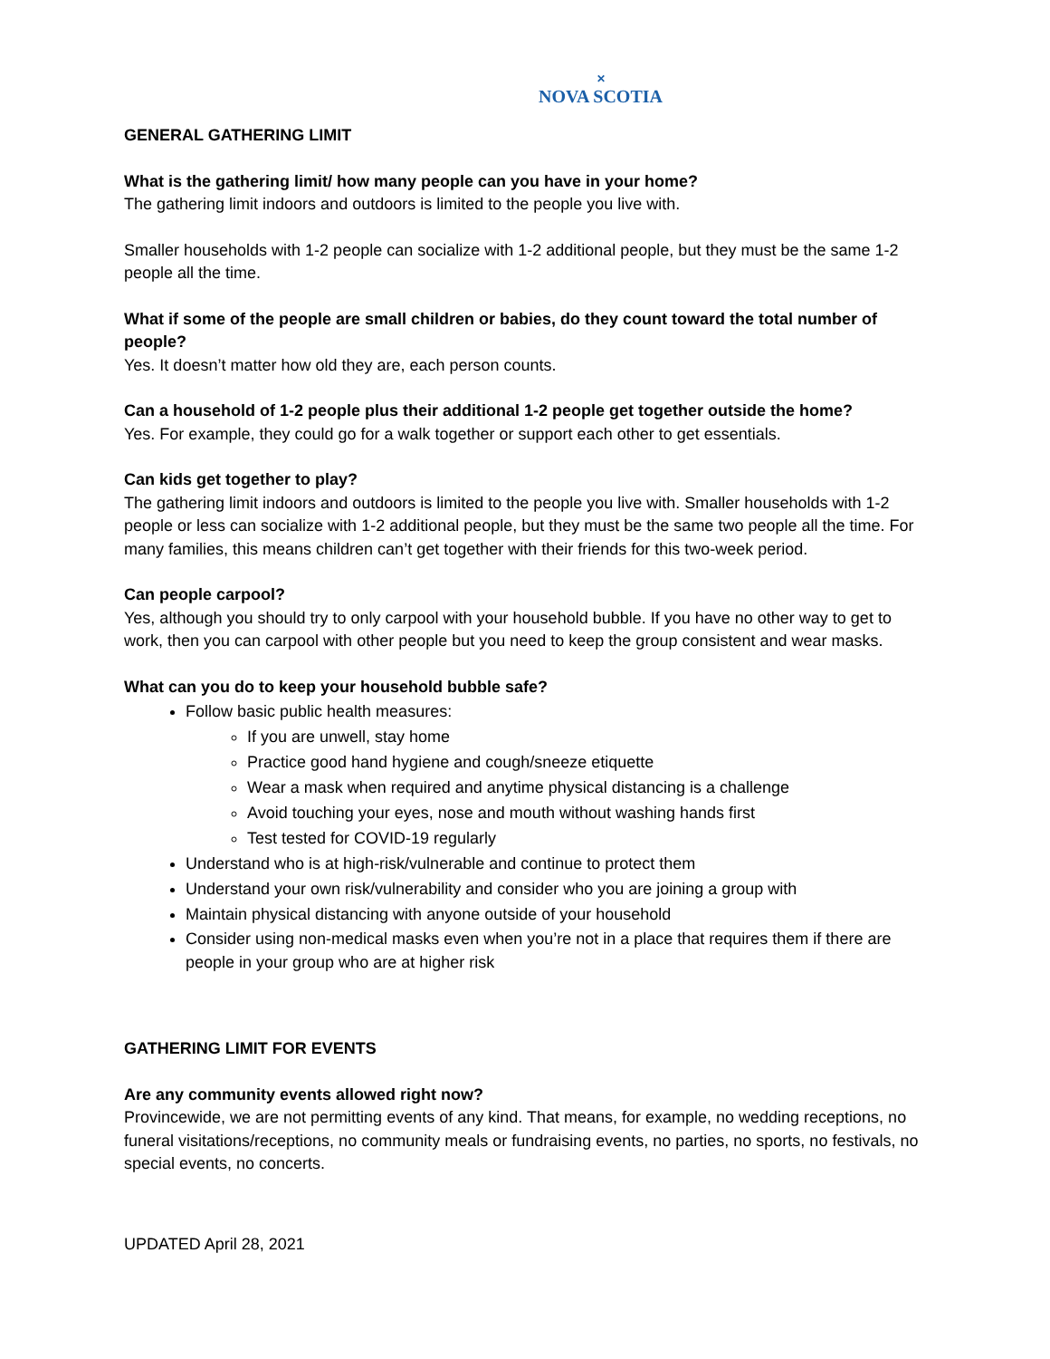✕
NOVA SCOTIA
GENERAL GATHERING LIMIT
What is the gathering limit/ how many people can you have in your home?
The gathering limit indoors and outdoors is limited to the people you live with.
Smaller households with 1-2 people can socialize with 1-2 additional people, but they must be the same 1-2 people all the time.
What if some of the people are small children or babies, do they count toward the total number of people?
Yes. It doesn’t matter how old they are, each person counts.
Can a household of 1-2 people plus their additional 1-2 people get together outside the home?
Yes. For example, they could go for a walk together or support each other to get essentials.
Can kids get together to play?
The gathering limit indoors and outdoors is limited to the people you live with. Smaller households with 1-2 people or less can socialize with 1-2 additional people, but they must be the same two people all the time. For many families, this means children can’t get together with their friends for this two-week period.
Can people carpool?
Yes, although you should try to only carpool with your household bubble. If you have no other way to get to work, then you can carpool with other people but you need to keep the group consistent and wear masks.
What can you do to keep your household bubble safe?
Follow basic public health measures:
If you are unwell, stay home
Practice good hand hygiene and cough/sneeze etiquette
Wear a mask when required and anytime physical distancing is a challenge
Avoid touching your eyes, nose and mouth without washing hands first
Test tested for COVID-19 regularly
Understand who is at high-risk/vulnerable and continue to protect them
Understand your own risk/vulnerability and consider who you are joining a group with
Maintain physical distancing with anyone outside of your household
Consider using non-medical masks even when you’re not in a place that requires them if there are people in your group who are at higher risk
GATHERING LIMIT FOR EVENTS
Are any community events allowed right now?
Provincewide, we are not permitting events of any kind. That means, for example, no wedding receptions, no funeral visitations/receptions, no community meals or fundraising events, no parties, no sports, no festivals, no special events, no concerts.
UPDATED April 28, 2021